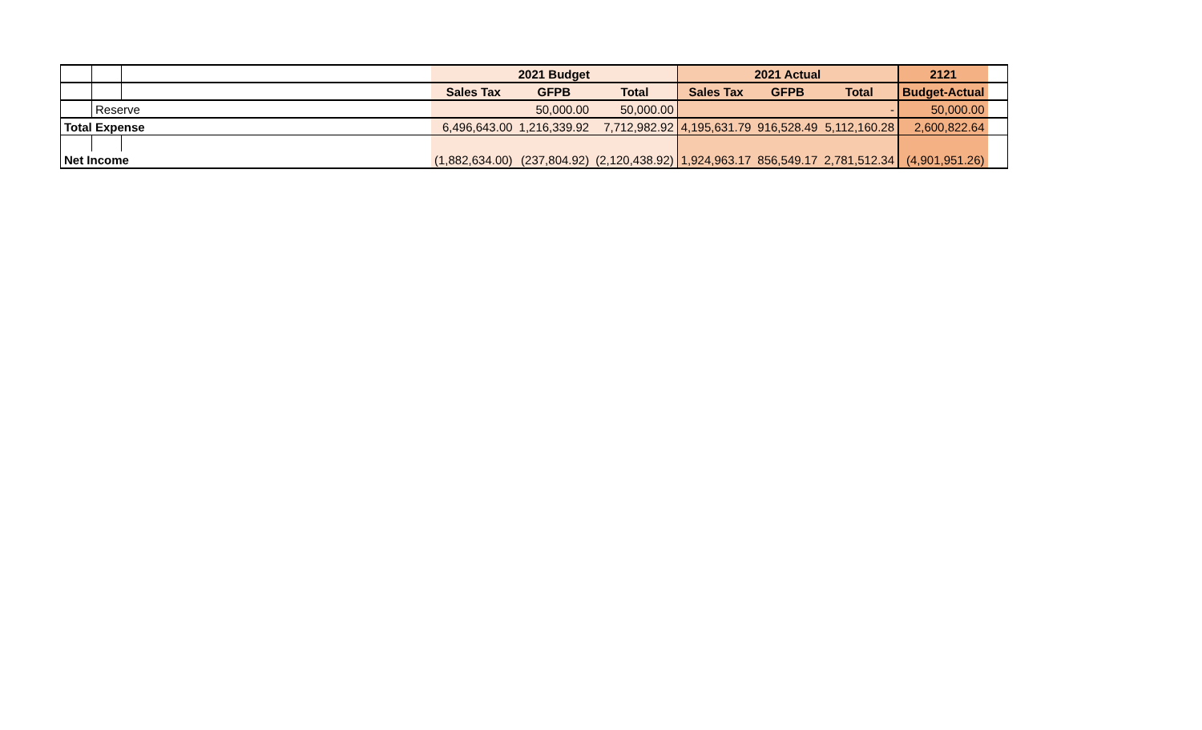| | | | 2021 Budget | | | 2021 Actual | | | 2121 | |
| | | | Sales Tax | GFPB | Total | Sales Tax | GFPB | Total | Budget-Actual | |
| | Reserve | | | 50,000.00 | 50,000.00 | | | - | 50,000.00 | |
| Total Expense | | | 6,496,643.00 | 1,216,339.92 | 7,712,982.92 | 4,195,631.79 | 916,528.49 | 5,112,160.28 | 2,600,822.64 | |
| Net Income | | | (1,882,634.00) | (237,804.92) | (2,120,438.92) | 1,924,963.17 | 856,549.17 | 2,781,512.34 | (4,901,951.26) | |